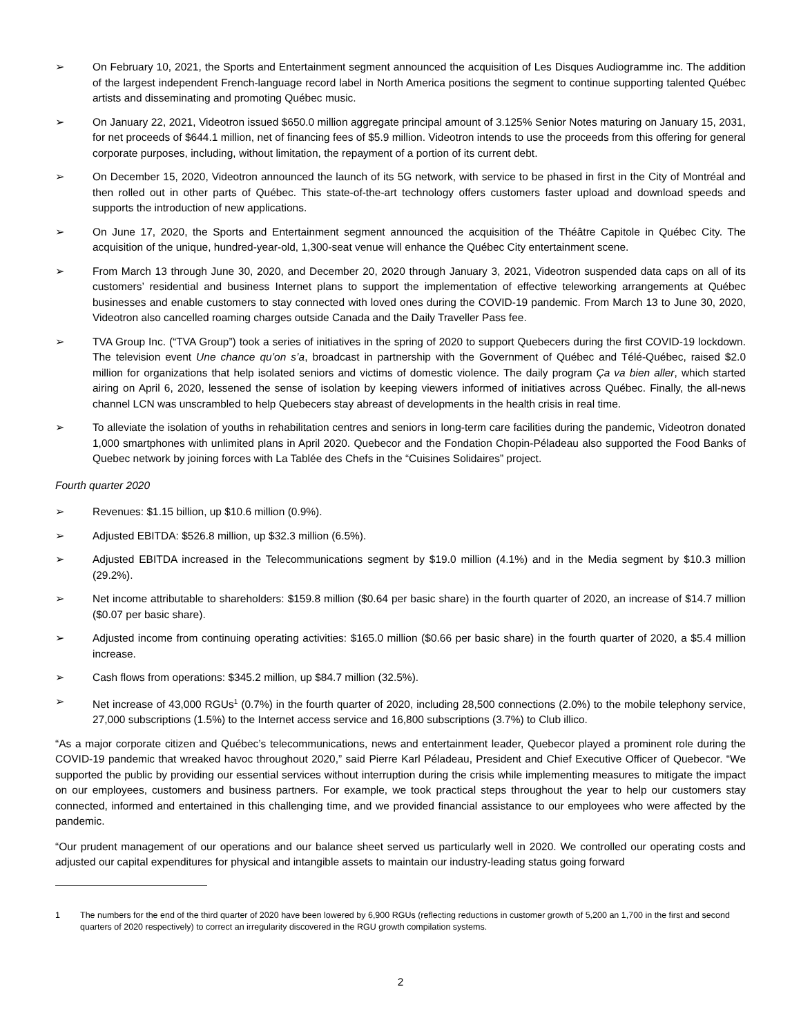➢ On February 10, 2021, the Sports and Entertainment segment announced the acquisition of Les Disques Audiogramme inc. The addition of the largest independent French-language record label in North America positions the segment to continue supporting talented Québec artists and disseminating and promoting Québec music.
➢ On January 22, 2021, Videotron issued $650.0 million aggregate principal amount of 3.125% Senior Notes maturing on January 15, 2031, for net proceeds of $644.1 million, net of financing fees of $5.9 million. Videotron intends to use the proceeds from this offering for general corporate purposes, including, without limitation, the repayment of a portion of its current debt.
➢ On December 15, 2020, Videotron announced the launch of its 5G network, with service to be phased in first in the City of Montréal and then rolled out in other parts of Québec. This state-of-the-art technology offers customers faster upload and download speeds and supports the introduction of new applications.
➢ On June 17, 2020, the Sports and Entertainment segment announced the acquisition of the Théâtre Capitole in Québec City. The acquisition of the unique, hundred-year-old, 1,300-seat venue will enhance the Québec City entertainment scene.
➢ From March 13 through June 30, 2020, and December 20, 2020 through January 3, 2021, Videotron suspended data caps on all of its customers’ residential and business Internet plans to support the implementation of effective teleworking arrangements at Québec businesses and enable customers to stay connected with loved ones during the COVID-19 pandemic. From March 13 to June 30, 2020, Videotron also cancelled roaming charges outside Canada and the Daily Traveller Pass fee.
➢ TVA Group Inc. (“TVA Group”) took a series of initiatives in the spring of 2020 to support Quebecers during the first COVID-19 lockdown. The television event Une chance qu’on s’a, broadcast in partnership with the Government of Québec and Télé-Québec, raised $2.0 million for organizations that help isolated seniors and victims of domestic violence. The daily program Ça va bien aller, which started airing on April 6, 2020, lessened the sense of isolation by keeping viewers informed of initiatives across Québec. Finally, the all-news channel LCN was unscrambled to help Quebecers stay abreast of developments in the health crisis in real time.
➢ To alleviate the isolation of youths in rehabilitation centres and seniors in long-term care facilities during the pandemic, Videotron donated 1,000 smartphones with unlimited plans in April 2020. Quebecor and the Fondation Chopin-Péladeau also supported the Food Banks of Quebec network by joining forces with La Tablée des Chefs in the “Cuisines Solidaires” project.
Fourth quarter 2020
➢ Revenues: $1.15 billion, up $10.6 million (0.9%).
➢ Adjusted EBITDA: $526.8 million, up $32.3 million (6.5%).
➢ Adjusted EBITDA increased in the Telecommunications segment by $19.0 million (4.1%) and in the Media segment by $10.3 million (29.2%).
➢ Net income attributable to shareholders: $159.8 million ($0.64 per basic share) in the fourth quarter of 2020, an increase of $14.7 million ($0.07 per basic share).
➢ Adjusted income from continuing operating activities: $165.0 million ($0.66 per basic share) in the fourth quarter of 2020, a $5.4 million increase.
➢ Cash flows from operations: $345.2 million, up $84.7 million (32.5%).
➢ Net increase of 43,000 RGUs<sup>1</sup> (0.7%) in the fourth quarter of 2020, including 28,500 connections (2.0%) to the mobile telephony service, 27,000 subscriptions (1.5%) to the Internet access service and 16,800 subscriptions (3.7%) to Club illico.
“As a major corporate citizen and Québec’s telecommunications, news and entertainment leader, Quebecor played a prominent role during the COVID-19 pandemic that wreaked havoc throughout 2020,” said Pierre Karl Péladeau, President and Chief Executive Officer of Quebecor. “We supported the public by providing our essential services without interruption during the crisis while implementing measures to mitigate the impact on our employees, customers and business partners. For example, we took practical steps throughout the year to help our customers stay connected, informed and entertained in this challenging time, and we provided financial assistance to our employees who were affected by the pandemic.
“Our prudent management of our operations and our balance sheet served us particularly well in 2020. We controlled our operating costs and adjusted our capital expenditures for physical and intangible assets to maintain our industry-leading status going forward
1 The numbers for the end of the third quarter of 2020 have been lowered by 6,900 RGUs (reflecting reductions in customer growth of 5,200 an 1,700 in the first and second quarters of 2020 respectively) to correct an irregularity discovered in the RGU growth compilation systems.
2